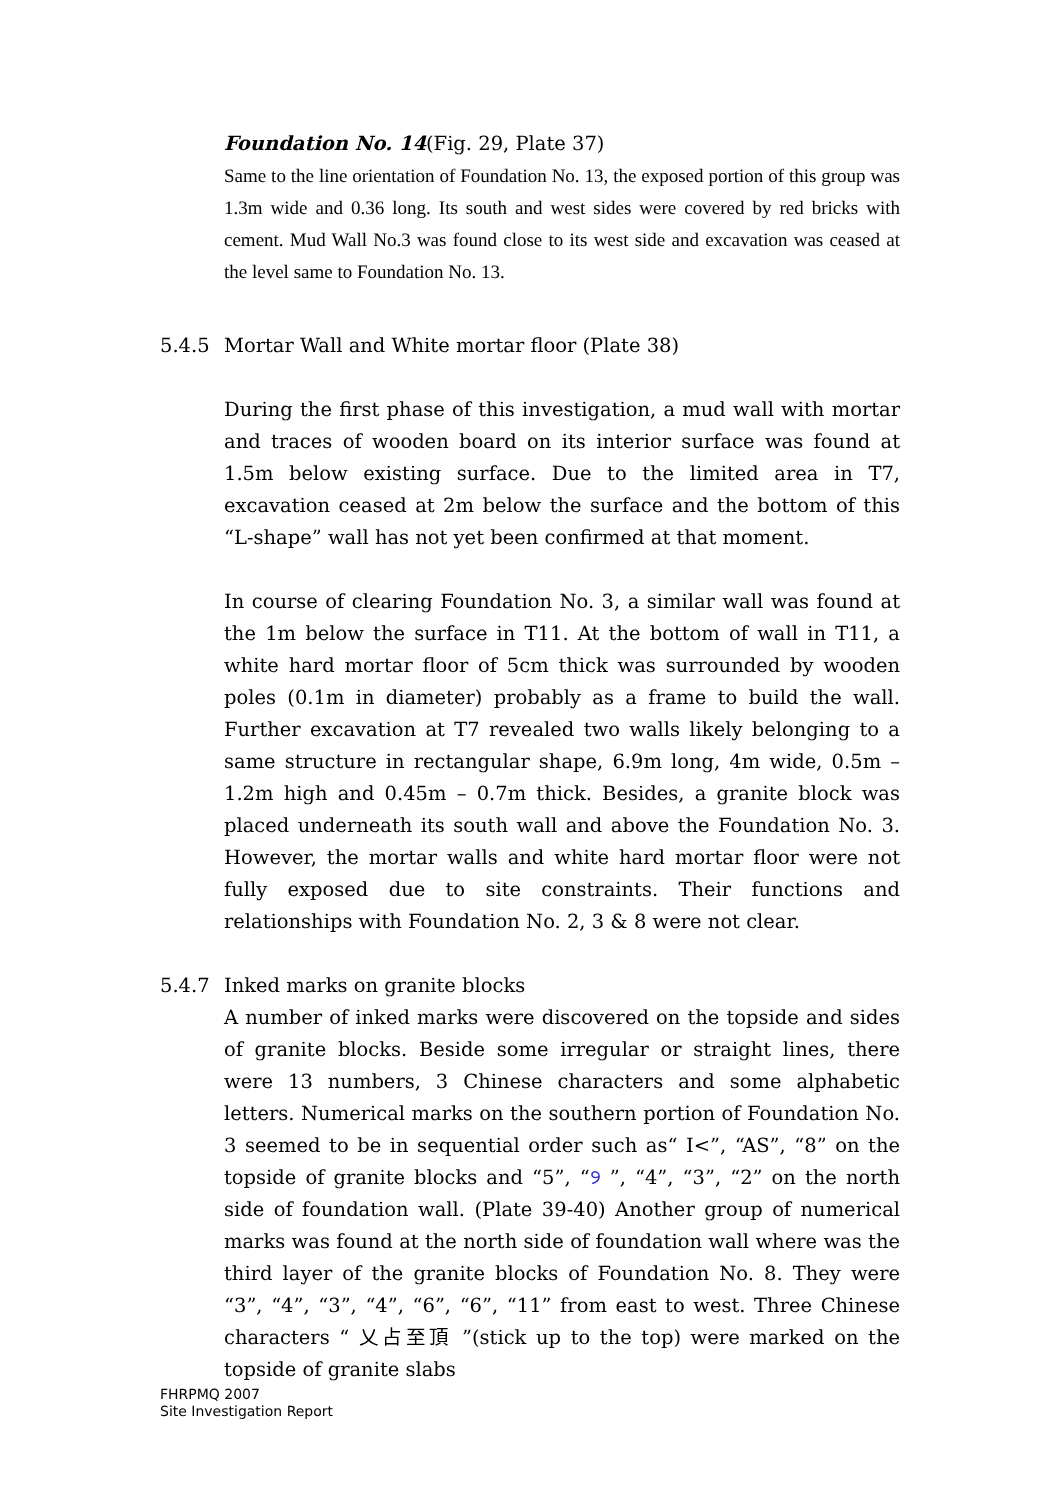Foundation No. 14(Fig. 29, Plate 37)
Same to the line orientation of Foundation No. 13, the exposed portion of this group was 1.3m wide and 0.36 long. Its south and west sides were covered by red bricks with cement. Mud Wall No.3 was found close to its west side and excavation was ceased at the level same to Foundation No. 13.
5.4.5 Mortar Wall and White mortar floor (Plate 38)
During the first phase of this investigation, a mud wall with mortar and traces of wooden board on its interior surface was found at 1.5m below existing surface. Due to the limited area in T7, excavation ceased at 2m below the surface and the bottom of this “L-shape” wall has not yet been confirmed at that moment.
In course of clearing Foundation No. 3, a similar wall was found at the 1m below the surface in T11. At the bottom of wall in T11, a white hard mortar floor of 5cm thick was surrounded by wooden poles (0.1m in diameter) probably as a frame to build the wall. Further excavation at T7 revealed two walls likely belonging to a same structure in rectangular shape, 6.9m long, 4m wide, 0.5m – 1.2m high and 0.45m – 0.7m thick. Besides, a granite block was placed underneath its south wall and above the Foundation No. 3. However, the mortar walls and white hard mortar floor were not fully exposed due to site constraints. Their functions and relationships with Foundation No. 2, 3 & 8 were not clear.
5.4.7 Inked marks on granite blocks
A number of inked marks were discovered on the topside and sides of granite blocks. Beside some irregular or straight lines, there were 13 numbers, 3 Chinese characters and some alphabetic letters. Numerical marks on the southern portion of Foundation No. 3 seemed to be in sequential order such as“ I<”, “AS”, “8” on the topside of granite blocks and “5”, “୨ ”, “4”, “3”, “2” on the north side of foundation wall. (Plate 39-40) Another group of numerical marks was found at the north side of foundation wall where was the third layer of the granite blocks of Foundation No. 8. They were “3”, “4”, “3”, “4”, “6”, “6”, “11” from east to west. Three Chinese characters “ 乂占至頂 ”(stick up to the top) were marked on the topside of granite slabs
FHRPMQ 2007
Site Investigation Report